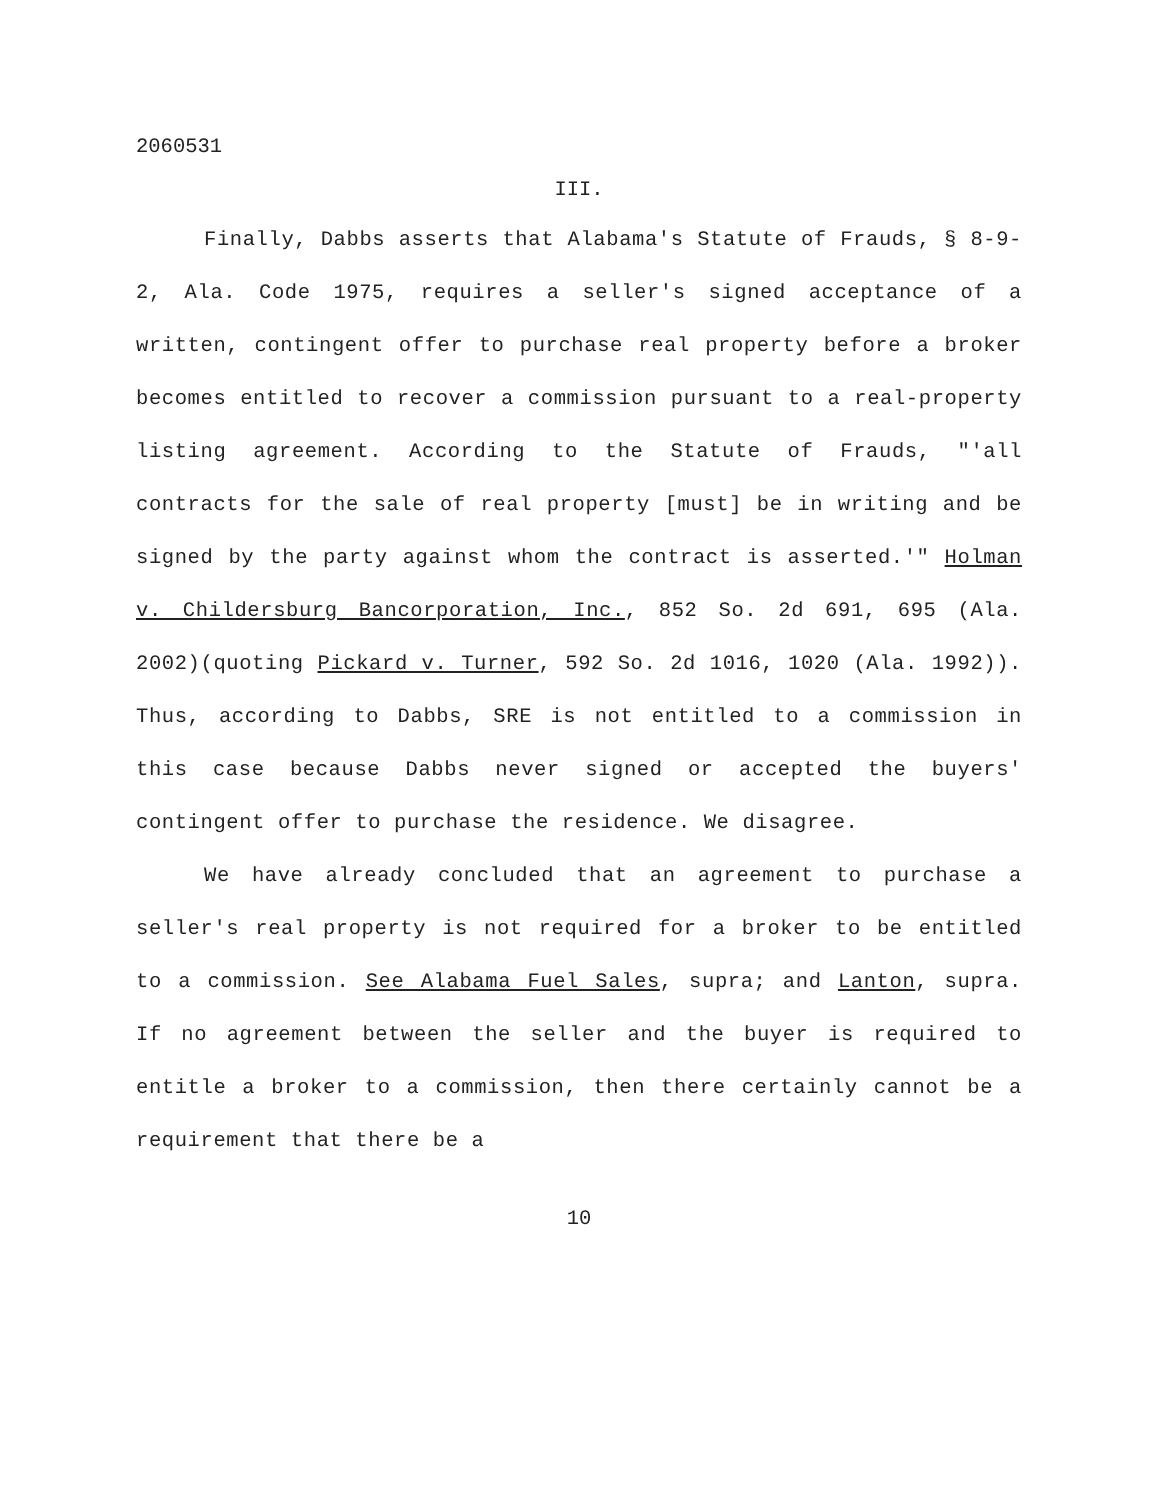2060531
III.
Finally, Dabbs asserts that Alabama's Statute of Frauds, § 8-9-2, Ala. Code 1975, requires a seller's signed acceptance of a written, contingent offer to purchase real property before a broker becomes entitled to recover a commission pursuant to a real-property listing agreement. According to the Statute of Frauds, "'all contracts for the sale of real property [must] be in writing and be signed by the party against whom the contract is asserted.'" Holman v. Childersburg Bancorporation, Inc., 852 So. 2d 691, 695 (Ala. 2002)(quoting Pickard v. Turner, 592 So. 2d 1016, 1020 (Ala. 1992)). Thus, according to Dabbs, SRE is not entitled to a commission in this case because Dabbs never signed or accepted the buyers' contingent offer to purchase the residence. We disagree.
We have already concluded that an agreement to purchase a seller's real property is not required for a broker to be entitled to a commission. See Alabama Fuel Sales, supra; and Lanton, supra. If no agreement between the seller and the buyer is required to entitle a broker to a commission, then there certainly cannot be a requirement that there be a
10